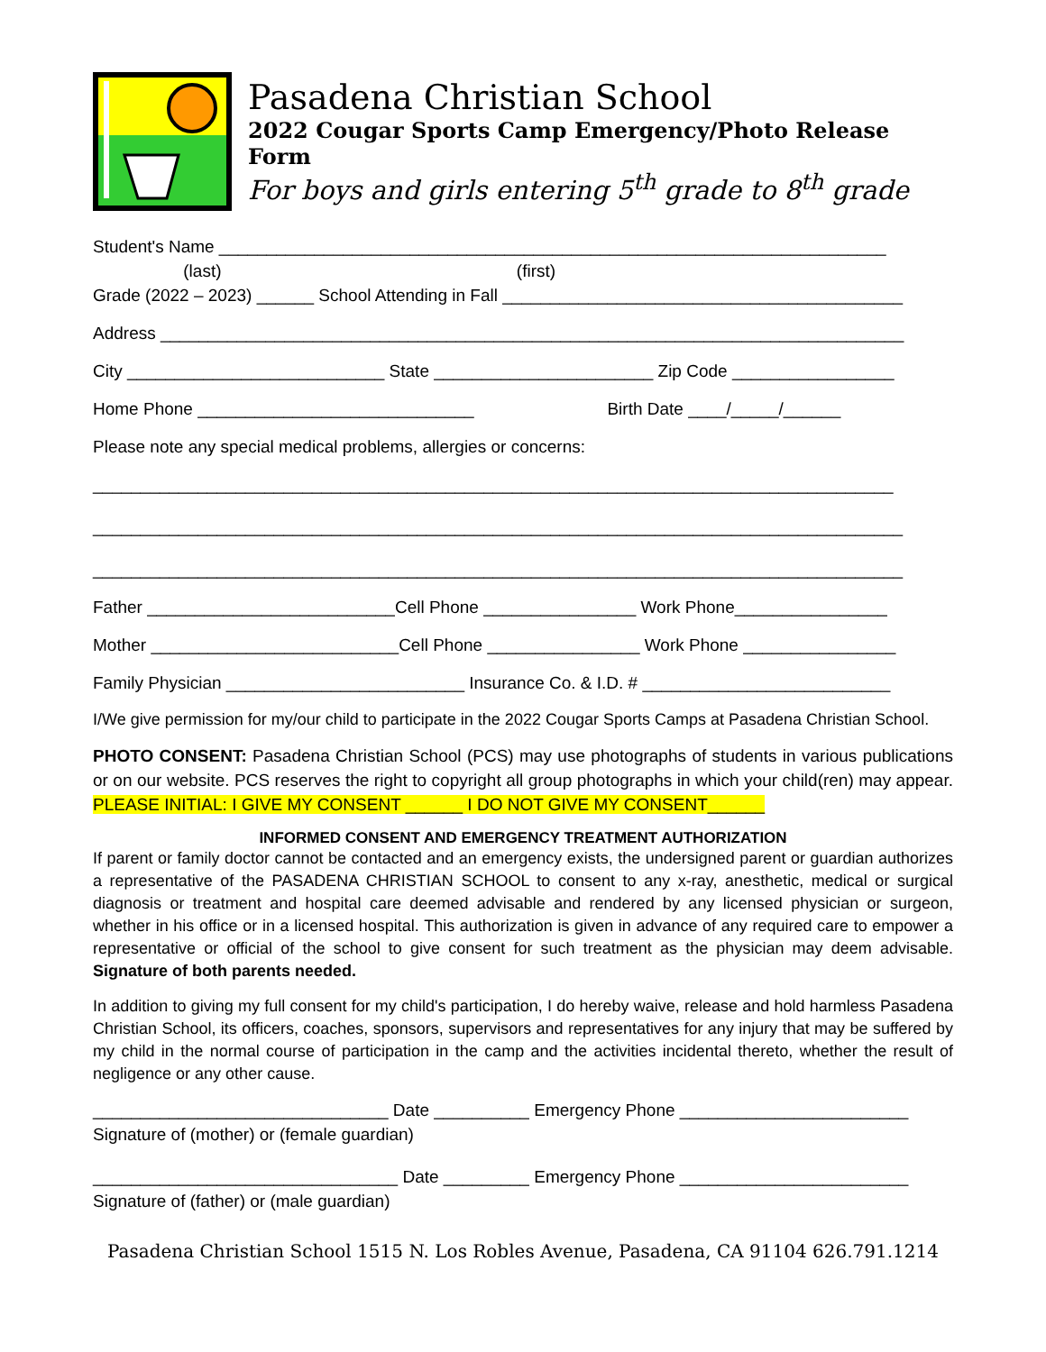Pasadena Christian School
2022 Cougar Sports Camp Emergency/Photo Release Form
For boys and girls entering 5<sup>th</sup> grade to 8<sup>th</sup> grade
Student's Name ______________________________________________________________________
(last) (first)
Grade (2022 – 2023) ______ School Attending in Fall __________________________________________
Address ______________________________________________________________________________
City ___________________________ State _______________________ Zip Code _________________
Home Phone _____________________________ Birth Date ____/_____/______
Please note any special medical problems, allergies or concerns:
____________________________________________________________________________________
_____________________________________________________________________________________
_____________________________________________________________________________________
Father __________________________Cell Phone ________________ Work Phone________________
Mother __________________________Cell Phone ________________ Work Phone ________________
Family Physician _________________________ Insurance Co. & I.D. # __________________________
I/We give permission for my/our child to participate in the 2022 Cougar Sports Camps at Pasadena Christian School.
PHOTO CONSENT: Pasadena Christian School (PCS) may use photographs of students in various publications or on our website. PCS reserves the right to copyright all group photographs in which your child(ren) may appear. PLEASE INITIAL: I GIVE MY CONSENT ______ I DO NOT GIVE MY CONSENT______
INFORMED CONSENT AND EMERGENCY TREATMENT AUTHORIZATION
If parent or family doctor cannot be contacted and an emergency exists, the undersigned parent or guardian authorizes a representative of the PASADENA CHRISTIAN SCHOOL to consent to any x-ray, anesthetic, medical or surgical diagnosis or treatment and hospital care deemed advisable and rendered by any licensed physician or surgeon, whether in his office or in a licensed hospital. This authorization is given in advance of any required care to empower a representative or official of the school to give consent for such treatment as the physician may deem advisable. Signature of both parents needed.
In addition to giving my full consent for my child's participation, I do hereby waive, release and hold harmless Pasadena Christian School, its officers, coaches, sponsors, supervisors and representatives for any injury that may be suffered by my child in the normal course of participation in the camp and the activities incidental thereto, whether the result of negligence or any other cause.
_______________________________ Date __________ Emergency Phone ________________________
Signature of (mother) or (female guardian)
________________________________ Date _________ Emergency Phone ________________________
Signature of (father) or (male guardian)
Pasadena Christian School 1515 N. Los Robles Avenue, Pasadena, CA 91104 626.791.1214